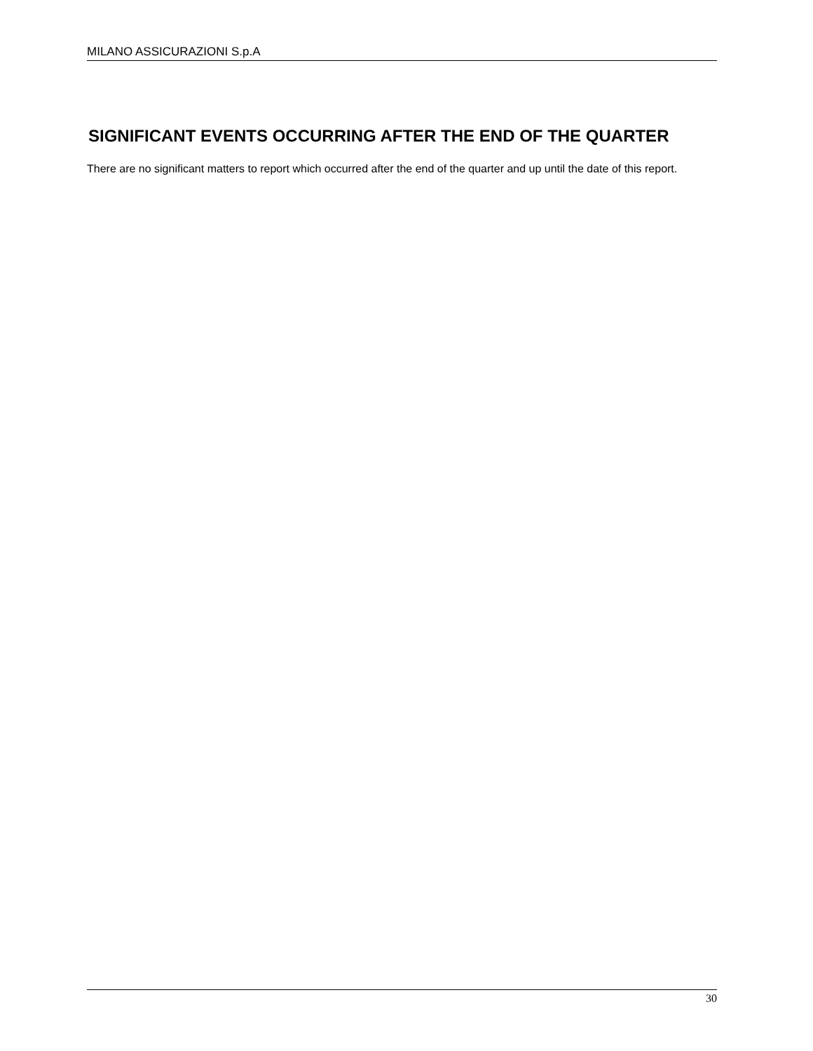MILANO ASSICURAZIONI S.p.A
SIGNIFICANT EVENTS OCCURRING AFTER THE END OF THE QUARTER
There are no significant matters to report which occurred after the end of the quarter and up until the date of this report.
30